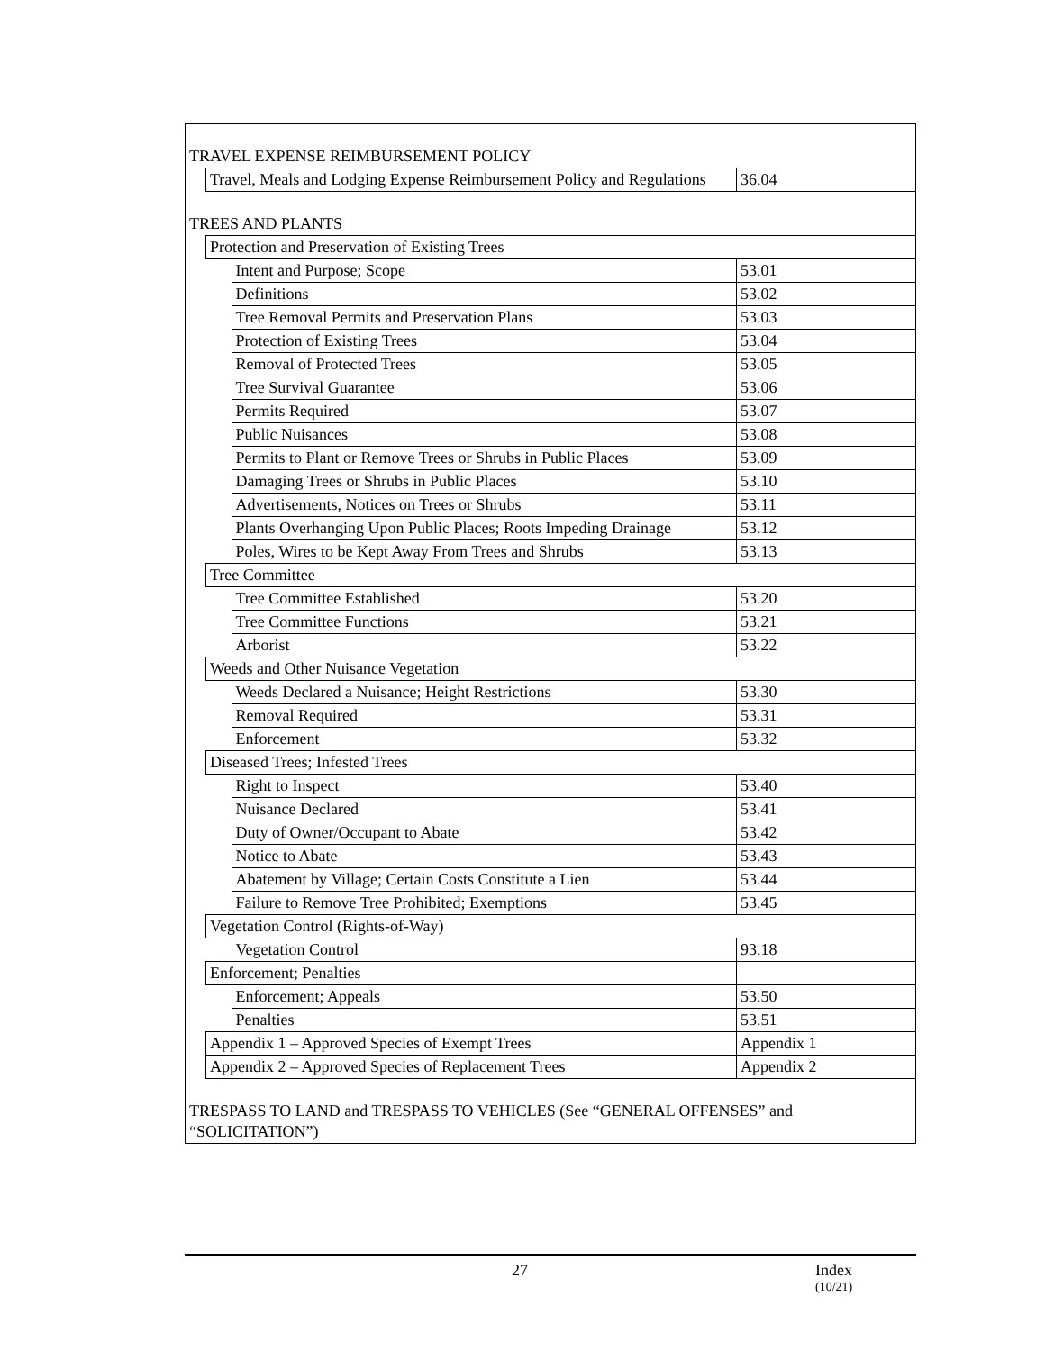| TRAVEL EXPENSE REIMBURSEMENT POLICY | | | |
| | Travel, Meals and Lodging Expense Reimbursement Policy and Regulations | | 36.04 |
| TREES AND PLANTS | | | |
| | Protection and Preservation of Existing Trees | | |
| | | Intent and Purpose; Scope | 53.01 |
| | | Definitions | 53.02 |
| | | Tree Removal Permits and Preservation Plans | 53.03 |
| | | Protection of Existing Trees | 53.04 |
| | | Removal of Protected Trees | 53.05 |
| | | Tree Survival Guarantee | 53.06 |
| | | Permits Required | 53.07 |
| | | Public Nuisances | 53.08 |
| | | Permits to Plant or Remove Trees or Shrubs in Public Places | 53.09 |
| | | Damaging Trees or Shrubs in Public Places | 53.10 |
| | | Advertisements, Notices on Trees or Shrubs | 53.11 |
| | | Plants Overhanging Upon Public Places; Roots Impeding Drainage | 53.12 |
| | | Poles, Wires to be Kept Away From Trees and Shrubs | 53.13 |
| | Tree Committee | | |
| | | Tree Committee Established | 53.20 |
| | | Tree Committee Functions | 53.21 |
| | | Arborist | 53.22 |
| | Weeds and Other Nuisance Vegetation | | |
| | | Weeds Declared a Nuisance; Height Restrictions | 53.30 |
| | | Removal Required | 53.31 |
| | | Enforcement | 53.32 |
| | Diseased Trees; Infested Trees | | |
| | | Right to Inspect | 53.40 |
| | | Nuisance Declared | 53.41 |
| | | Duty of Owner/Occupant to Abate | 53.42 |
| | | Notice to Abate | 53.43 |
| | | Abatement by Village; Certain Costs Constitute a Lien | 53.44 |
| | | Failure to Remove Tree Prohibited; Exemptions | 53.45 |
| | Vegetation Control (Rights-of-Way) | | |
| | | Vegetation Control | 93.18 |
| | Enforcement; Penalties | | |
| | | Enforcement; Appeals | 53.50 |
| | | Penalties | 53.51 |
| | Appendix 1 – Approved Species of Exempt Trees | | Appendix 1 |
| | Appendix 2 – Approved Species of Replacement Trees | | Appendix 2 |
| TRESPASS TO LAND and TRESPASS TO VEHICLES (See “GENERAL OFFENSES” and “SOLICITATION”) | | | |
27 Index
(10/21)